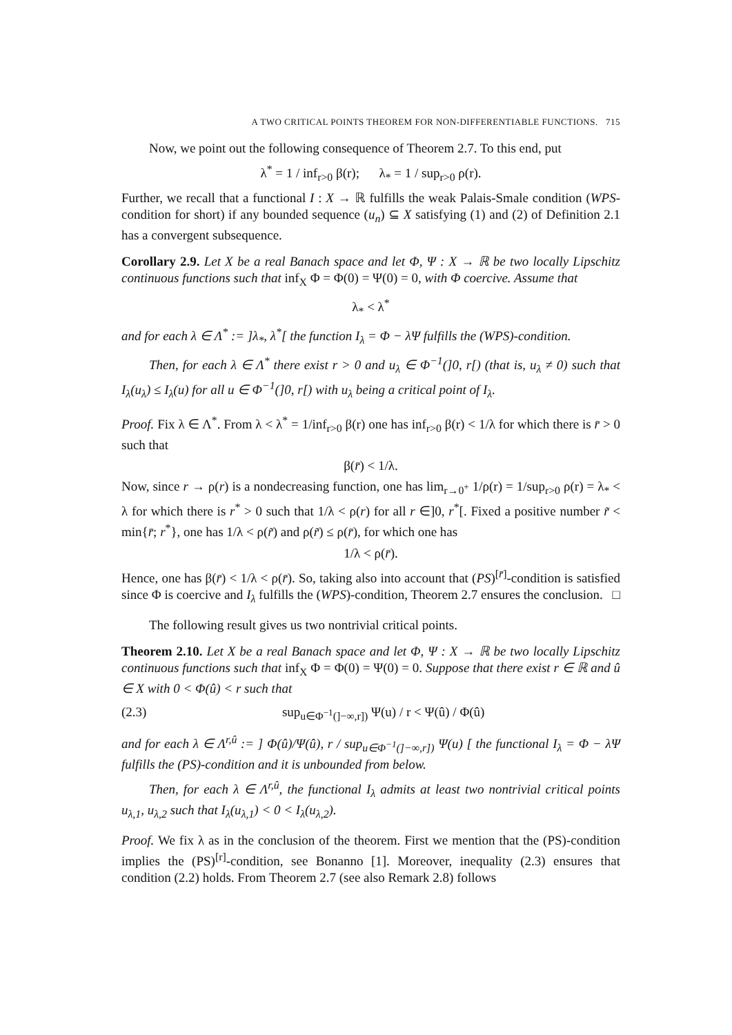A TWO CRITICAL POINTS THEOREM FOR NON-DIFFERENTIABLE FUNCTIONS. 715
Now, we point out the following consequence of Theorem 2.7. To this end, put
λ<sup>*</sup> = 1 / inf<sub>r>0</sub> β(r); λ<sub>*</sub> = 1 / sup<sub>r>0</sub> ρ(r).
Further, we recall that a functional I : X → ℝ fulfills the weak Palais-Smale condition (WPS-condition for short) if any bounded sequence (u<sub>n</sub>) ⊆ X satisfying (1) and (2) of Definition 2.1 has a convergent subsequence.
Corollary 2.9. Let X be a real Banach space and let Φ, Ψ : X → ℝ be two locally Lipschitz continuous functions such that inf<sub>X</sub> Φ = Φ(0) = Ψ(0) = 0, with Φ coercive. Assume that
λ<sub>*</sub> < λ<sup>*</sup>
and for each λ ∈ Λ<sup>*</sup> := ]λ<sub>*</sub>, λ<sup>*</sup>[ the function I<sub>λ</sub> = Φ − λΨ fulfills the (WPS)-condition.
Then, for each λ ∈ Λ<sup>*</sup> there exist r > 0 and u<sub>λ</sub> ∈ Φ<sup>−1</sup>(]0, r[) (that is, u<sub>λ</sub> ≠ 0) such that I<sub>λ</sub>(u<sub>λ</sub>) ≤ I<sub>λ</sub>(u) for all u ∈ Φ<sup>−1</sup>(]0, r[) with u<sub>λ</sub> being a critical point of I<sub>λ</sub>.
Proof. Fix λ ∈ Λ<sup>*</sup>. From λ < λ<sup>*</sup> = 1/inf<sub>r>0</sub> β(r) one has inf<sub>r>0</sub> β(r) < 1/λ for which there is r̄ > 0 such that
β(r̄) < 1/λ.
Now, since r → ρ(r) is a nondecreasing function, one has lim<sub>r→0<sup>+</sup></sub> 1/ρ(r) = 1/sup<sub>r>0</sub> ρ(r) = λ<sub>*</sub> < λ for which there is r<sup>*</sup> > 0 such that 1/λ < ρ(r) for all r ∈]0, r<sup>*</sup>[. Fixed a positive number r̃ < min{r̄; r<sup>*</sup>}, one has 1/λ < ρ(r̃) and ρ(r̃) ≤ ρ(r̄), for which one has
1/λ < ρ(r̄).
Hence, one has β(r̄) < 1/λ < ρ(r̄). So, taking also into account that (PS)<sup>[r̄]</sup>-condition is satisfied since Φ is coercive and I<sub>λ</sub> fulfills the (WPS)-condition, Theorem 2.7 ensures the conclusion. □
The following result gives us two nontrivial critical points.
Theorem 2.10. Let X be a real Banach space and let Φ, Ψ : X → ℝ be two locally Lipschitz continuous functions such that inf<sub>X</sub> Φ = Φ(0) = Ψ(0) = 0. Suppose that there exist r ∈ ℝ and û ∈ X with 0 < Φ(û) < r such that
(2.3) sup<sub>u∈Φ<sup>−1</sup>(]−∞,r])</sub> Ψ(u) / r < Ψ(û) / Φ(û)
and for each λ ∈ Λ<sup>r,û</sup> := ] Φ(û)/Ψ(û), r / sup<sub>u∈Φ<sup>−1</sup>(]−∞,r])</sub> Ψ(u) [ the functional I<sub>λ</sub> = Φ − λΨ fulfills the (PS)-condition and it is unbounded from below.
Then, for each λ ∈ Λ<sup>r,û</sup>, the functional I<sub>λ</sub> admits at least two nontrivial critical points u<sub>λ,1</sub>, u<sub>λ,2</sub> such that I<sub>λ</sub>(u<sub>λ,1</sub>) < 0 < I<sub>λ</sub>(u<sub>λ,2</sub>).
Proof. We fix λ as in the conclusion of the theorem. First we mention that the (PS)-condition implies the (PS)<sup>[r]</sup>-condition, see Bonanno [1]. Moreover, inequality (2.3) ensures that condition (2.2) holds. From Theorem 2.7 (see also Remark 2.8) follows